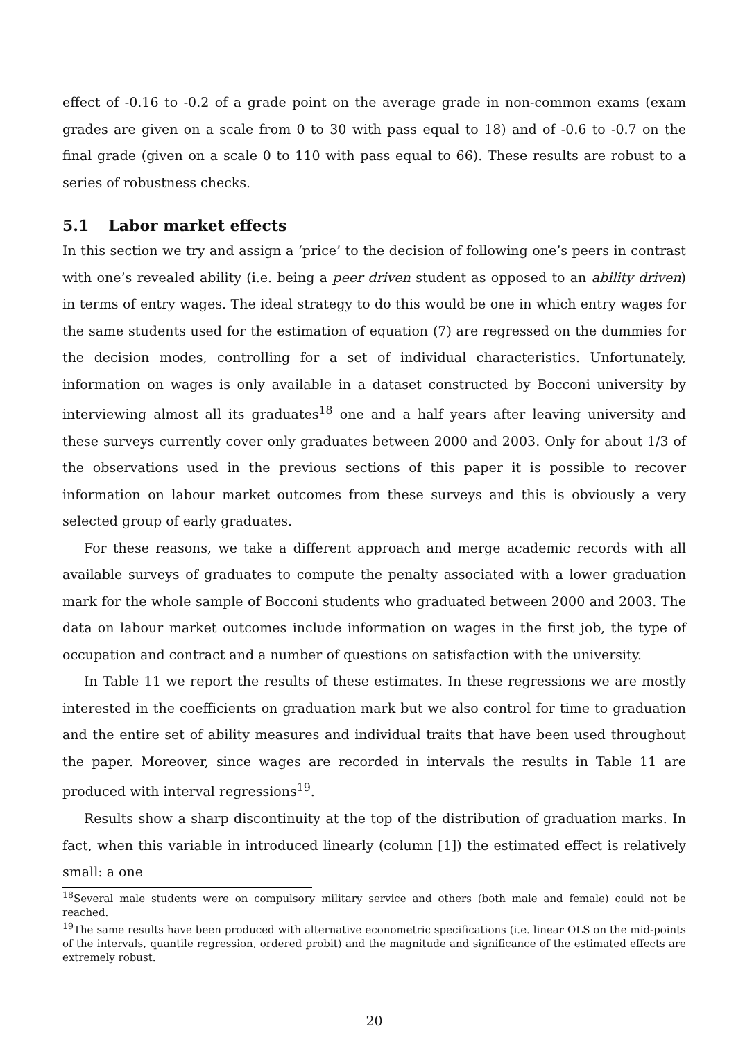effect of -0.16 to -0.2 of a grade point on the average grade in non-common exams (exam grades are given on a scale from 0 to 30 with pass equal to 18) and of -0.6 to -0.7 on the final grade (given on a scale 0 to 110 with pass equal to 66). These results are robust to a series of robustness checks.
5.1 Labor market effects
In this section we try and assign a ‘price’ to the decision of following one’s peers in contrast with one’s revealed ability (i.e. being a peer driven student as opposed to an ability driven) in terms of entry wages. The ideal strategy to do this would be one in which entry wages for the same students used for the estimation of equation (7) are regressed on the dummies for the decision modes, controlling for a set of individual characteristics. Unfortunately, information on wages is only available in a dataset constructed by Bocconi university by interviewing almost all its graduates<sup>18</sup> one and a half years after leaving university and these surveys currently cover only graduates between 2000 and 2003. Only for about 1/3 of the observations used in the previous sections of this paper it is possible to recover information on labour market outcomes from these surveys and this is obviously a very selected group of early graduates.
For these reasons, we take a different approach and merge academic records with all available surveys of graduates to compute the penalty associated with a lower graduation mark for the whole sample of Bocconi students who graduated between 2000 and 2003. The data on labour market outcomes include information on wages in the first job, the type of occupation and contract and a number of questions on satisfaction with the university.
In Table 11 we report the results of these estimates. In these regressions we are mostly interested in the coefficients on graduation mark but we also control for time to graduation and the entire set of ability measures and individual traits that have been used throughout the paper. Moreover, since wages are recorded in intervals the results in Table 11 are produced with interval regressions<sup>19</sup>.
Results show a sharp discontinuity at the top of the distribution of graduation marks. In fact, when this variable in introduced linearly (column [1]) the estimated effect is relatively small: a one
<sup>18</sup> Several male students were on compulsory military service and others (both male and female) could not be reached.
<sup>19</sup> The same results have been produced with alternative econometric specifications (i.e. linear OLS on the mid-points of the intervals, quantile regression, ordered probit) and the magnitude and significance of the estimated effects are extremely robust.
20